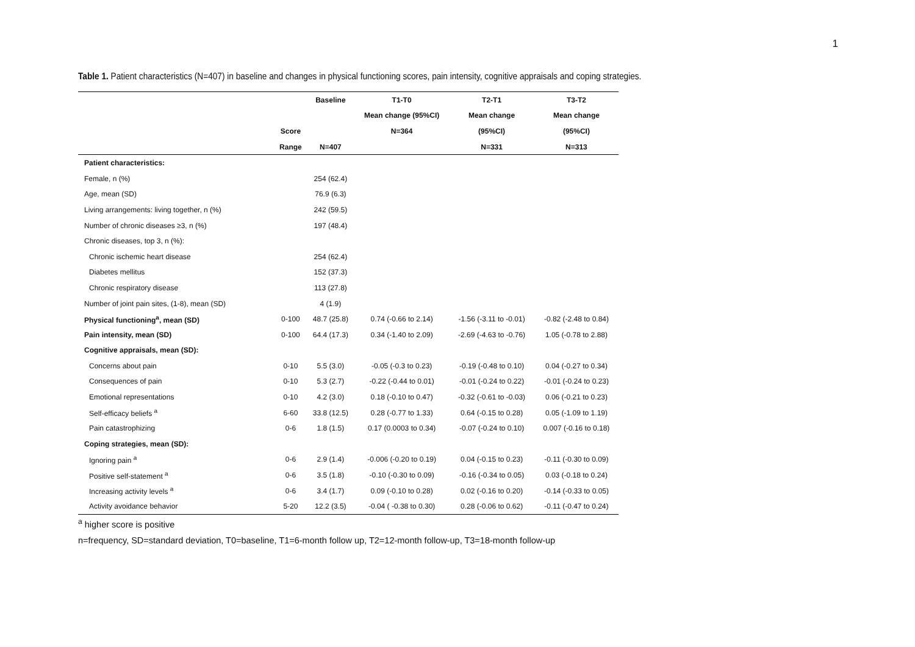1
Table 1. Patient characteristics (N=407) in baseline and changes in physical functioning scores, pain intensity, cognitive appraisals and coping strategies.
| | | Baseline | T1-T0 | T2-T1 | T3-T2 |
| --- | --- | --- | --- | --- | --- |
| | | | Mean change (95%CI) | Mean change | Mean change |
| | Score | | N=364 | (95%CI) | (95%CI) |
| | Range | N=407 | | N=331 | N=313 |
| Patient characteristics: | | | | | |
| Female, n (%) | | 254 (62.4) | | | |
| Age, mean (SD) | | 76.9 (6.3) | | | |
| Living arrangements: living together, n (%) | | 242 (59.5) | | | |
| Number of chronic diseases ≥3, n (%) | | 197 (48.4) | | | |
| Chronic diseases, top 3, n (%): | | | | | |
| Chronic ischemic heart disease | | 254 (62.4) | | | |
| Diabetes mellitus | | 152 (37.3) | | | |
| Chronic respiratory disease | | 113 (27.8) | | | |
| Number of joint pain sites, (1-8), mean (SD) | | 4 (1.9) | | | |
| Physical functioning<sup>a</sup>, mean (SD) | 0-100 | 48.7 (25.8) | 0.74 (-0.66 to 2.14) | -1.56 (-3.11 to -0.01) | -0.82 (-2.48 to 0.84) |
| Pain intensity, mean (SD) | 0-100 | 64.4 (17.3) | 0.34 (-1.40 to 2.09) | -2.69 (-4.63 to -0.76) | 1.05 (-0.78 to 2.88) |
| Cognitive appraisals, mean (SD): | | | | | |
| Concerns about pain | 0-10 | 5.5 (3.0) | -0.05 (-0.3 to 0.23) | -0.19 (-0.48 to 0.10) | 0.04 (-0.27 to 0.34) |
| Consequences of pain | 0-10 | 5.3 (2.7) | -0.22 (-0.44 to 0.01) | -0.01 (-0.24 to 0.22) | -0.01 (-0.24 to 0.23) |
| Emotional representations | 0-10 | 4.2 (3.0) | 0.18 (-0.10 to 0.47) | -0.32 (-0.61 to -0.03) | 0.06 (-0.21 to 0.23) |
| Self-efficacy beliefs <sup>a</sup> | 6-60 | 33.8 (12.5) | 0.28 (-0.77 to 1.33) | 0.64 (-0.15 to 0.28) | 0.05 (-1.09 to 1.19) |
| Pain catastrophizing | 0-6 | 1.8 (1.5) | 0.17 (0.0003 to 0.34) | -0.07 (-0.24 to 0.10) | 0.007 (-0.16 to 0.18) |
| Coping strategies, mean (SD): | | | | | |
| Ignoring pain <sup>a</sup> | 0-6 | 2.9 (1.4) | -0.006 (-0.20 to 0.19) | 0.04 (-0.15 to 0.23) | -0.11 (-0.30 to 0.09) |
| Positive self-statement <sup>a</sup> | 0-6 | 3.5 (1.8) | -0.10 (-0.30 to 0.09) | -0.16 (-0.34 to 0.05) | 0.03 (-0.18 to 0.24) |
| Increasing activity levels <sup>a</sup> | 0-6 | 3.4 (1.7) | 0.09 (-0.10 to 0.28) | 0.02 (-0.16 to 0.20) | -0.14 (-0.33 to 0.05) |
| Activity avoidance behavior | 5-20 | 12.2 (3.5) | -0.04 ( -0.38 to 0.30) | 0.28 (-0.06 to 0.62) | -0.11 (-0.47 to 0.24) |
<sup>a</sup> higher score is positive
n=frequency, SD=standard deviation, T0=baseline, T1=6-month follow up, T2=12-month follow-up, T3=18-month follow-up